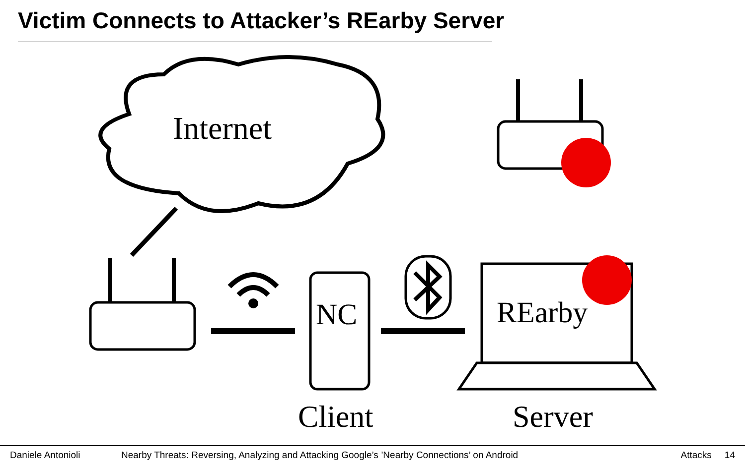Victim Connects to Attacker’s REarby Server
Internet
NC REarby
Client Server
Daniele Antonioli Nearby Threats: Reversing, Analyzing and Attacking Google’s ’Nearby Connections’ on Android Attacks 14